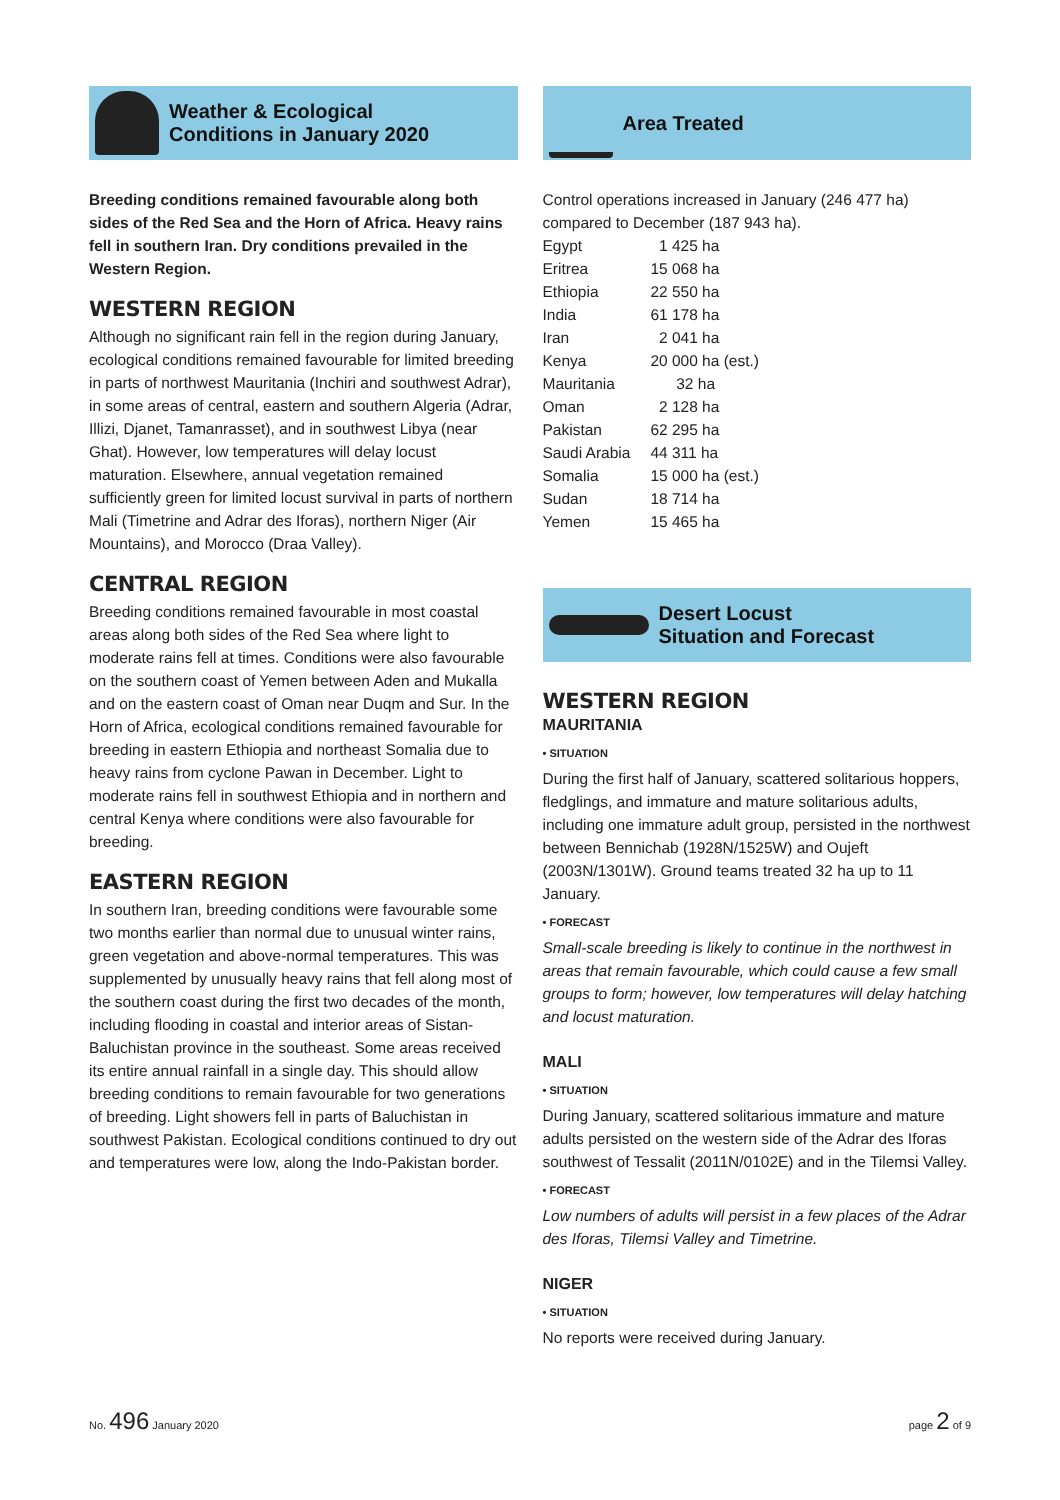Weather & Ecological
Conditions in January 2020
Breeding conditions remained favourable along both sides of the Red Sea and the Horn of Africa. Heavy rains fell in southern Iran. Dry conditions prevailed in the Western Region.
WESTERN REGION
Although no significant rain fell in the region during January, ecological conditions remained favourable for limited breeding in parts of northwest Mauritania (Inchiri and southwest Adrar), in some areas of central, eastern and southern Algeria (Adrar, Illizi, Djanet, Tamanrasset), and in southwest Libya (near Ghat). However, low temperatures will delay locust maturation. Elsewhere, annual vegetation remained sufficiently green for limited locust survival in parts of northern Mali (Timetrine and Adrar des Iforas), northern Niger (Air Mountains), and Morocco (Draa Valley).
CENTRAL REGION
Breeding conditions remained favourable in most coastal areas along both sides of the Red Sea where light to moderate rains fell at times. Conditions were also favourable on the southern coast of Yemen between Aden and Mukalla and on the eastern coast of Oman near Duqm and Sur. In the Horn of Africa, ecological conditions remained favourable for breeding in eastern Ethiopia and northeast Somalia due to heavy rains from cyclone Pawan in December. Light to moderate rains fell in southwest Ethiopia and in northern and central Kenya where conditions were also favourable for breeding.
EASTERN REGION
In southern Iran, breeding conditions were favourable some two months earlier than normal due to unusual winter rains, green vegetation and above-normal temperatures. This was supplemented by unusually heavy rains that fell along most of the southern coast during the first two decades of the month, including flooding in coastal and interior areas of Sistan-Baluchistan province in the southeast. Some areas received its entire annual rainfall in a single day. This should allow breeding conditions to remain favourable for two generations of breeding. Light showers fell in parts of Baluchistan in southwest Pakistan. Ecological conditions continued to dry out and temperatures were low, along the Indo-Pakistan border.
Area Treated
Control operations increased in January (246 477 ha) compared to December (187 943 ha).
| Egypt | 1 425 ha |
| Eritrea | 15 068 ha |
| Ethiopia | 22 550 ha |
| India | 61 178 ha |
| Iran | 2 041 ha |
| Kenya | 20 000 ha (est.) |
| Mauritania | 32 ha |
| Oman | 2 128 ha |
| Pakistan | 62 295 ha |
| Saudi Arabia | 44 311 ha |
| Somalia | 15 000 ha (est.) |
| Sudan | 18 714 ha |
| Yemen | 15 465 ha |
Desert Locust
Situation and Forecast
WESTERN REGION
MAURITANIA
• SITUATION
During the first half of January, scattered solitarious hoppers, fledglings, and immature and mature solitarious adults, including one immature adult group, persisted in the northwest between Bennichab (1928N/1525W) and Oujeft (2003N/1301W). Ground teams treated 32 ha up to 11 January.
• FORECAST
Small-scale breeding is likely to continue in the northwest in areas that remain favourable, which could cause a few small groups to form; however, low temperatures will delay hatching and locust maturation.
MALI
• SITUATION
During January, scattered solitarious immature and mature adults persisted on the western side of the Adrar des Iforas southwest of Tessalit (2011N/0102E) and in the Tilemsi Valley.
• FORECAST
Low numbers of adults will persist in a few places of the Adrar des Iforas, Tilemsi Valley and Timetrine.
NIGER
• SITUATION
No reports were received during January.
No. 496 January 2020 page 2 of 9